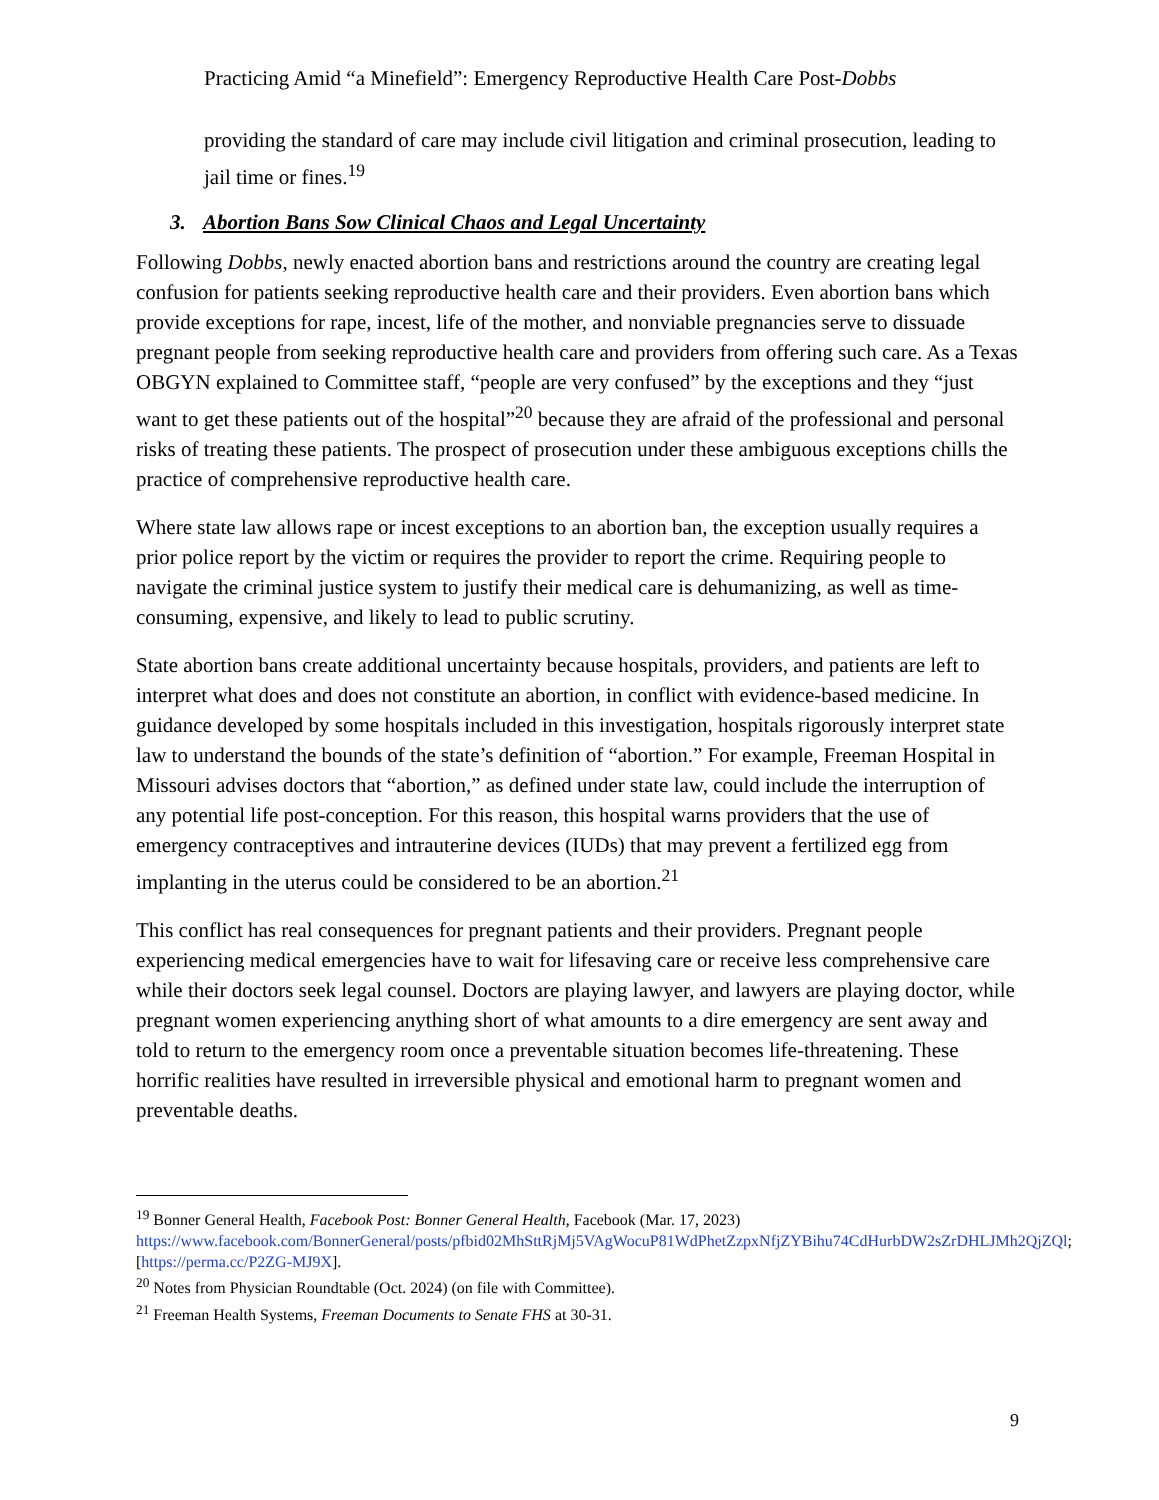Practicing Amid “a Minefield”: Emergency Reproductive Health Care Post-Dobbs
providing the standard of care may include civil litigation and criminal prosecution, leading to jail time or fines.<sup>19</sup>
3. Abortion Bans Sow Clinical Chaos and Legal Uncertainty
Following Dobbs, newly enacted abortion bans and restrictions around the country are creating legal confusion for patients seeking reproductive health care and their providers. Even abortion bans which provide exceptions for rape, incest, life of the mother, and nonviable pregnancies serve to dissuade pregnant people from seeking reproductive health care and providers from offering such care. As a Texas OBGYN explained to Committee staff, “people are very confused” by the exceptions and they “just want to get these patients out of the hospital”<sup>20</sup> because they are afraid of the professional and personal risks of treating these patients. The prospect of prosecution under these ambiguous exceptions chills the practice of comprehensive reproductive health care.
Where state law allows rape or incest exceptions to an abortion ban, the exception usually requires a prior police report by the victim or requires the provider to report the crime. Requiring people to navigate the criminal justice system to justify their medical care is dehumanizing, as well as time-consuming, expensive, and likely to lead to public scrutiny.
State abortion bans create additional uncertainty because hospitals, providers, and patients are left to interpret what does and does not constitute an abortion, in conflict with evidence-based medicine. In guidance developed by some hospitals included in this investigation, hospitals rigorously interpret state law to understand the bounds of the state’s definition of “abortion.” For example, Freeman Hospital in Missouri advises doctors that “abortion,” as defined under state law, could include the interruption of any potential life post-conception. For this reason, this hospital warns providers that the use of emergency contraceptives and intrauterine devices (IUDs) that may prevent a fertilized egg from implanting in the uterus could be considered to be an abortion.<sup>21</sup>
This conflict has real consequences for pregnant patients and their providers. Pregnant people experiencing medical emergencies have to wait for lifesaving care or receive less comprehensive care while their doctors seek legal counsel. Doctors are playing lawyer, and lawyers are playing doctor, while pregnant women experiencing anything short of what amounts to a dire emergency are sent away and told to return to the emergency room once a preventable situation becomes life-threatening. These horrific realities have resulted in irreversible physical and emotional harm to pregnant women and preventable deaths.
<sup>19</sup> Bonner General Health, Facebook Post: Bonner General Health, Facebook (Mar. 17, 2023) https://www.facebook.com/BonnerGeneral/posts/pfbid02MhSttRjMj5VAgWocuP81WdPhetZzpxNfjZYBihu74CdHurbDW2sZrDHLJMh2QjZQl; [https://perma.cc/P2ZG-MJ9X].
<sup>20</sup> Notes from Physician Roundtable (Oct. 2024) (on file with Committee).
<sup>21</sup> Freeman Health Systems, Freeman Documents to Senate FHS at 30-31.
9